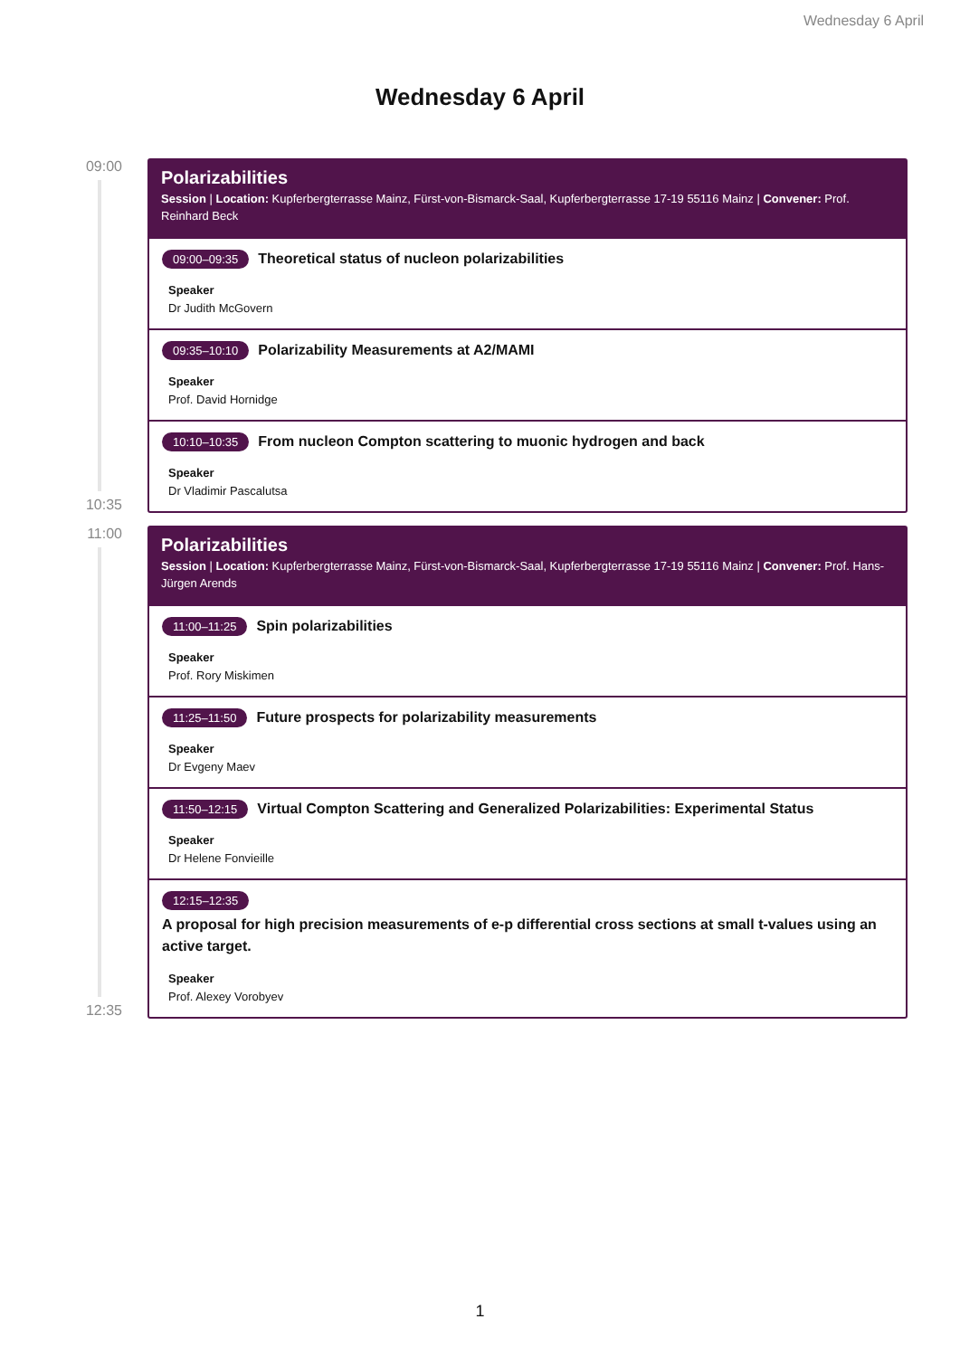Wednesday 6 April
Wednesday 6 April
09:00
10:35
Polarizabilities
Session | Location: Kupferbergterrasse Mainz, Fürst-von-Bismarck-Saal, Kupferbergterrasse 17-19 55116 Mainz | Convener: Prof. Reinhard Beck
09:00–09:35 Theoretical status of nucleon polarizabilities
Speaker
Dr Judith McGovern
09:35–10:10 Polarizability Measurements at A2/MAMI
Speaker
Prof. David Hornidge
10:10–10:35 From nucleon Compton scattering to muonic hydrogen and back
Speaker
Dr Vladimir Pascalutsa
11:00
12:35
Polarizabilities
Session | Location: Kupferbergterrasse Mainz, Fürst-von-Bismarck-Saal, Kupferbergterrasse 17-19 55116 Mainz | Convener: Prof. Hans-Jürgen Arends
11:00–11:25 Spin polarizabilities
Speaker
Prof. Rory Miskimen
11:25–11:50 Future prospects for polarizability measurements
Speaker
Dr Evgeny Maev
11:50–12:15 Virtual Compton Scattering and Generalized Polarizabilities: Experimental Status
Speaker
Dr Helene Fonvieille
12:15–12:35
A proposal for high precision measurements of e-p differential cross sections at small t-values using an active target.
Speaker
Prof. Alexey Vorobyev
1